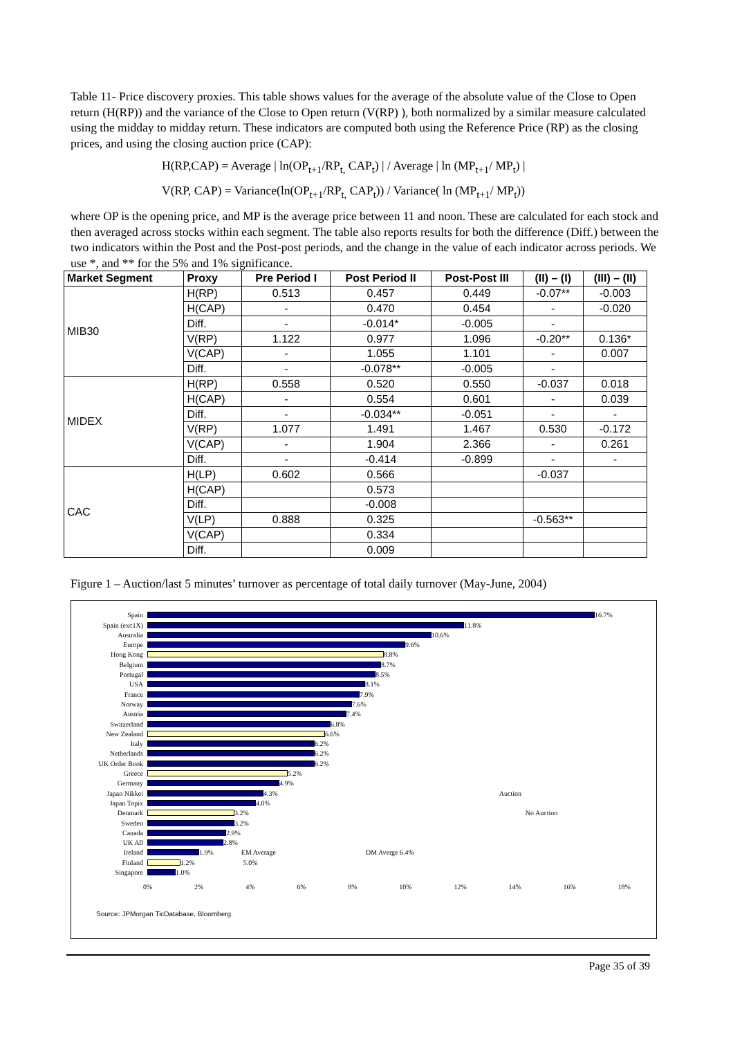Table 11- Price discovery proxies. This table shows values for the average of the absolute value of the Close to Open return (H(RP)) and the variance of the Close to Open return (V(RP) ), both normalized by a similar measure calculated using the midday to midday return. These indicators are computed both using the Reference Price (RP) as the closing prices, and using the closing auction price (CAP):
H(RP,CAP) = Average | ln(OP<sub>t+1</sub>/RP<sub>t,</sub> CAP<sub>t</sub>) | / Average | ln (MP<sub>t+1</sub>/ MP<sub>t</sub>) |
V(RP, CAP) = Variance(ln(OP<sub>t+1</sub>/RP<sub>t,</sub> CAP<sub>t</sub>)) / Variance( ln (MP<sub>t+1</sub>/ MP<sub>t</sub>))
where OP is the opening price, and MP is the average price between 11 and noon. These are calculated for each stock and then averaged across stocks within each segment. The table also reports results for both the difference (Diff.) between the two indicators within the Post and the Post-post periods, and the change in the value of each indicator across periods. We use *, and ** for the 5% and 1% significance.
| Market Segment | Proxy | Pre Period I | Post Period II | Post-Post III | (II) – (I) | (III) – (II) |
| --- | --- | --- | --- | --- | --- | --- |
| MIB30 | H(RP) | 0.513 | 0.457 | 0.449 | -0.07** | -0.003 |
| | H(CAP) | - | 0.470 | 0.454 | - | -0.020 |
| | Diff. | - | -0.014* | -0.005 | - | |
| | V(RP) | 1.122 | 0.977 | 1.096 | -0.20** | 0.136* |
| | V(CAP) | - | 1.055 | 1.101 | - | 0.007 |
| | Diff. | - | -0.078** | -0.005 | - | |
| MIDEX | H(RP) | 0.558 | 0.520 | 0.550 | -0.037 | 0.018 |
| | H(CAP) | - | 0.554 | 0.601 | - | 0.039 |
| | Diff. | - | -0.034** | -0.051 | - | - |
| | V(RP) | 1.077 | 1.491 | 1.467 | 0.530 | -0.172 |
| | V(CAP) | - | 1.904 | 2.366 | - | 0.261 |
| | Diff. | - | -0.414 | -0.899 | - | - |
| CAC | H(LP) | 0.602 | 0.566 | | -0.037 | |
| | H(CAP) | | 0.573 | | | |
| | Diff. | | -0.008 | | | |
| | V(LP) | 0.888 | 0.325 | | -0.563** | |
| | V(CAP) | | 0.334 | | | |
| | Diff. | | 0.009 | | | |
Figure 1 – Auction/last 5 minutes’ turnover as percentage of total daily turnover (May-June, 2004)
Spain 16.7%
Spain (exc1X) 11.8%
Australia 10.6%
Europe 9.6%
Hong Kong 8.8%
Belgium 8.7%
Portugal 8.5%
USA 8.1%
France 7.9%
Norway 7.6%
Austria 7.4%
Switzerland 6.8%
New Zealand 6.6%
Italy 6.2%
Netherlands 6.2%
UK Order Book 6.2%
Greece 5.2%
Germany 4.9%
Japan Nikkei 4.3% Auction
Japan Topix 4.0%
Denmark 3.2% No Auction
Sweden 3.2%
Canada 2.9%
UK All 2.8%
Ireland 1.9% EM Average DM Averge 6.4%
Finland 1.2% 5.0%
Singapore 1.0%
0% 2% 4% 6% 8% 10% 12% 14% 16% 18%
Source: JPMorgan TicDatabase, Bloomberg.
Page 35 of 39